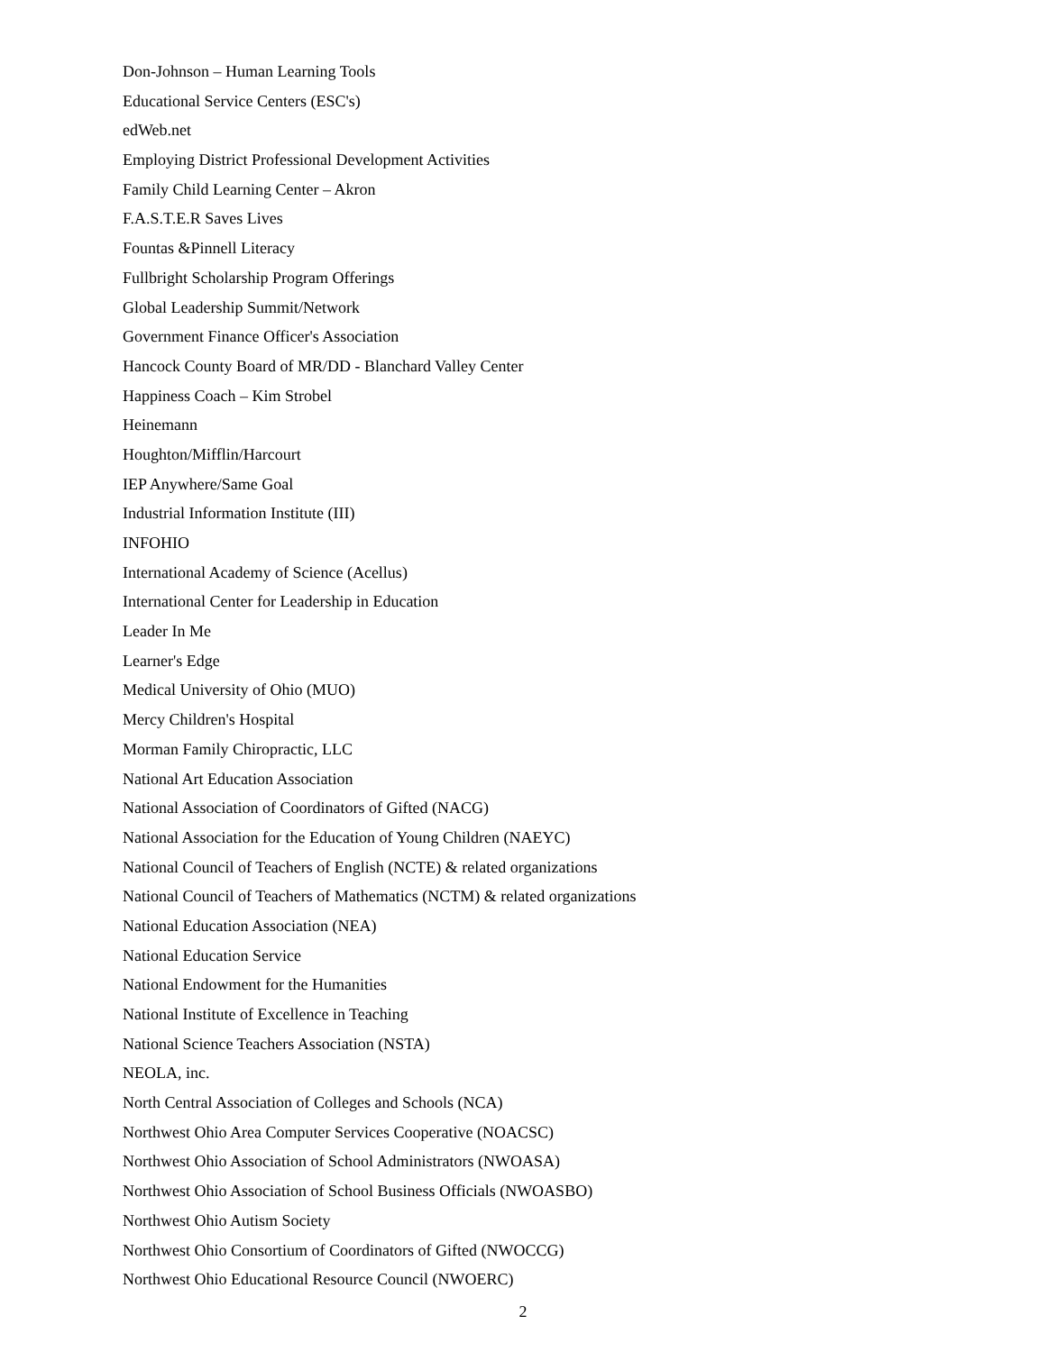Don-Johnson – Human Learning Tools
Educational Service Centers (ESC's)
edWeb.net
Employing District Professional Development Activities
Family Child Learning Center – Akron
F.A.S.T.E.R Saves Lives
Fountas &Pinnell Literacy
Fullbright Scholarship Program Offerings
Global Leadership Summit/Network
Government Finance Officer's Association
Hancock County Board of MR/DD - Blanchard Valley Center
Happiness Coach – Kim Strobel
Heinemann
Houghton/Mifflin/Harcourt
IEP Anywhere/Same Goal
Industrial Information Institute (III)
INFOHIO
International Academy of Science (Acellus)
International Center for Leadership in Education
Leader In Me
Learner's Edge
Medical University of Ohio (MUO)
Mercy Children's Hospital
Morman Family Chiropractic, LLC
National Art Education Association
National Association of Coordinators of Gifted (NACG)
National Association for the Education of Young Children (NAEYC)
National Council of Teachers of English (NCTE) & related organizations
National Council of Teachers of Mathematics (NCTM) & related organizations
National Education Association (NEA)
National Education Service
National Endowment for the Humanities
National Institute of Excellence in Teaching
National Science Teachers Association (NSTA)
NEOLA, inc.
North Central Association of Colleges and Schools (NCA)
Northwest Ohio Area Computer Services Cooperative (NOACSC)
Northwest Ohio Association of School Administrators (NWOASA)
Northwest Ohio Association of School Business Officials (NWOASBO)
Northwest Ohio Autism Society
Northwest Ohio Consortium of Coordinators of Gifted (NWOCCG)
Northwest Ohio Educational Resource Council (NWOERC)
2